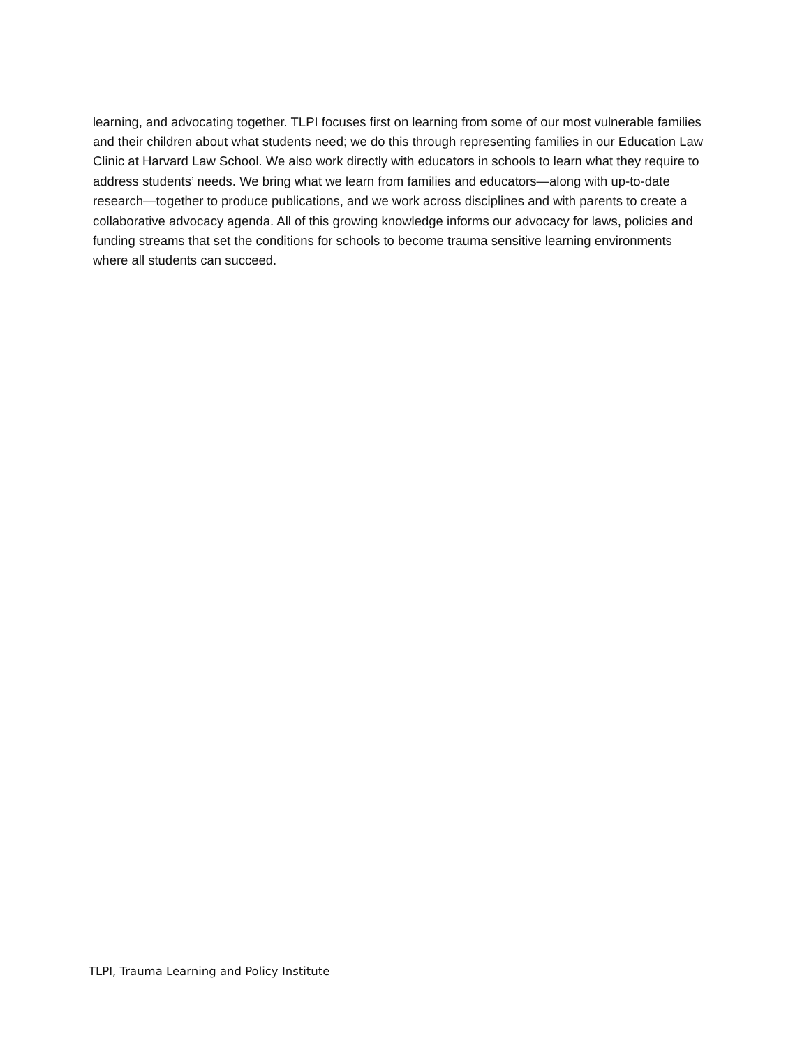learning, and advocating together. TLPI focuses first on learning from some of our most vulnerable families and their children about what students need; we do this through representing families in our Education Law Clinic at Harvard Law School. We also work directly with educators in schools to learn what they require to address students’ needs. We bring what we learn from families and educators—along with up-to-date research—together to produce publications, and we work across disciplines and with parents to create a collaborative advocacy agenda. All of this growing knowledge informs our advocacy for laws, policies and funding streams that set the conditions for schools to become trauma sensitive learning environments where all students can succeed.
TLPI, Trauma Learning and Policy Institute